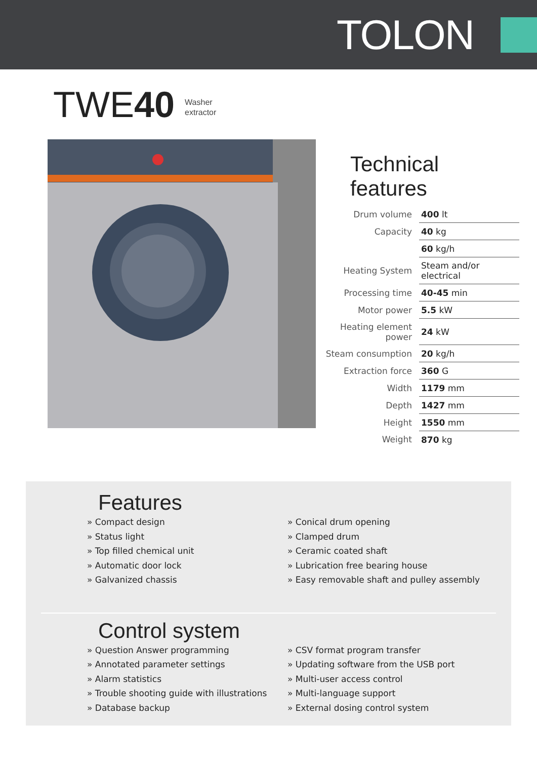TOLON
TWE40 Washer
extractor
Technical features
| Drum volume | 400 lt |
| Capacity | 40 kg |
| | 60 kg/h |
| Heating System | Steam and/or electrical |
| Processing time | 40-45 min |
| Motor power | 5.5 kW |
| Heating element power | 24 kW |
| Steam consumption | 20 kg/h |
| Extraction force | 360 G |
| Width | 1179 mm |
| Depth | 1427 mm |
| Height | 1550 mm |
| Weight | 870 kg |
Features
» Compact design
» Status light
» Top filled chemical unit
» Automatic door lock
» Galvanized chassis
» Conical drum opening
» Clamped drum
» Ceramic coated shaft
» Lubrication free bearing house
» Easy removable shaft and pulley assembly
Control system
» Question Answer programming
» Annotated parameter settings
» Alarm statistics
» Trouble shooting guide with illustrations
» Database backup
» CSV format program transfer
» Updating software from the USB port
» Multi-user access control
» Multi-language support
» External dosing control system